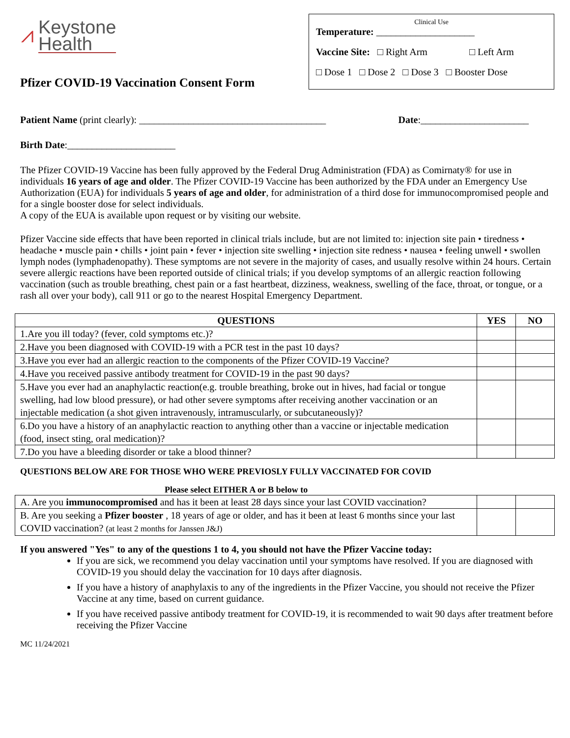⩘
Keystone
Health
Pfizer COVID-19 Vaccination Consent Form
Clinical Use
Temperature: ____________________
Vaccine Site: □ Right Arm □ Left Arm
□ Dose 1 □ Dose 2 □ Dose 3 □ Booster Dose
Patient Name (print clearly): ______________________________________ Date:______________________
Birth Date:______________________
The Pfizer COVID-19 Vaccine has been fully approved by the Federal Drug Administration (FDA) as Comirnaty® for use in individuals 16 years of age and older. The Pfizer COVID-19 Vaccine has been authorized by the FDA under an Emergency Use Authorization (EUA) for individuals 5 years of age and older, for administration of a third dose for immunocompromised people and for a single booster dose for select individuals.
A copy of the EUA is available upon request or by visiting our website.
Pfizer Vaccine side effects that have been reported in clinical trials include, but are not limited to: injection site pain • tiredness • headache • muscle pain • chills • joint pain • fever • injection site swelling • injection site redness • nausea • feeling unwell • swollen lymph nodes (lymphadenopathy). These symptoms are not severe in the majority of cases, and usually resolve within 24 hours. Certain severe allergic reactions have been reported outside of clinical trials; if you develop symptoms of an allergic reaction following vaccination (such as trouble breathing, chest pain or a fast heartbeat, dizziness, weakness, swelling of the face, throat, or tongue, or a rash all over your body), call 911 or go to the nearest Hospital Emergency Department.
| QUESTIONS | YES | NO |
| --- | --- | --- |
| 1.Are you ill today? (fever, cold symptoms etc.)? | | |
| 2.Have you been diagnosed with COVID-19 with a PCR test in the past 10 days? | | |
| 3.Have you ever had an allergic reaction to the components of the Pfizer COVID-19 Vaccine? | | |
| 4.Have you received passive antibody treatment for COVID-19 in the past 90 days? | | |
| 5.Have you ever had an anaphylactic reaction(e.g. trouble breathing, broke out in hives, had facial or tongue swelling, had low blood pressure), or had other severe symptoms after receiving another vaccination or an injectable medication (a shot given intravenously, intramuscularly, or subcutaneously)? | | |
| 6.Do you have a history of an anaphylactic reaction to anything other than a vaccine or injectable medication (food, insect sting, oral medication)? | | |
| 7.Do you have a bleeding disorder or take a blood thinner? | | |
QUESTIONS BELOW ARE FOR THOSE WHO WERE PREVIOSLY FULLY VACCINATED FOR COVID
Please select EITHER A or B below to
| A. Are you immunocompromised and has it been at least 28 days since your last COVID vaccination? | | |
| B. Are you seeking a Pfizer booster , 18 years of age or older, and has it been at least 6 months since your last COVID vaccination? (at least 2 months for Janssen J&J) | | |
If you answered "Yes" to any of the questions 1 to 4, you should not have the Pfizer Vaccine today:
If you are sick, we recommend you delay vaccination until your symptoms have resolved. If you are diagnosed with COVID-19 you should delay the vaccination for 10 days after diagnosis.
If you have a history of anaphylaxis to any of the ingredients in the Pfizer Vaccine, you should not receive the Pfizer Vaccine at any time, based on current guidance.
If you have received passive antibody treatment for COVID-19, it is recommended to wait 90 days after treatment before receiving the Pfizer Vaccine
MC 11/24/2021